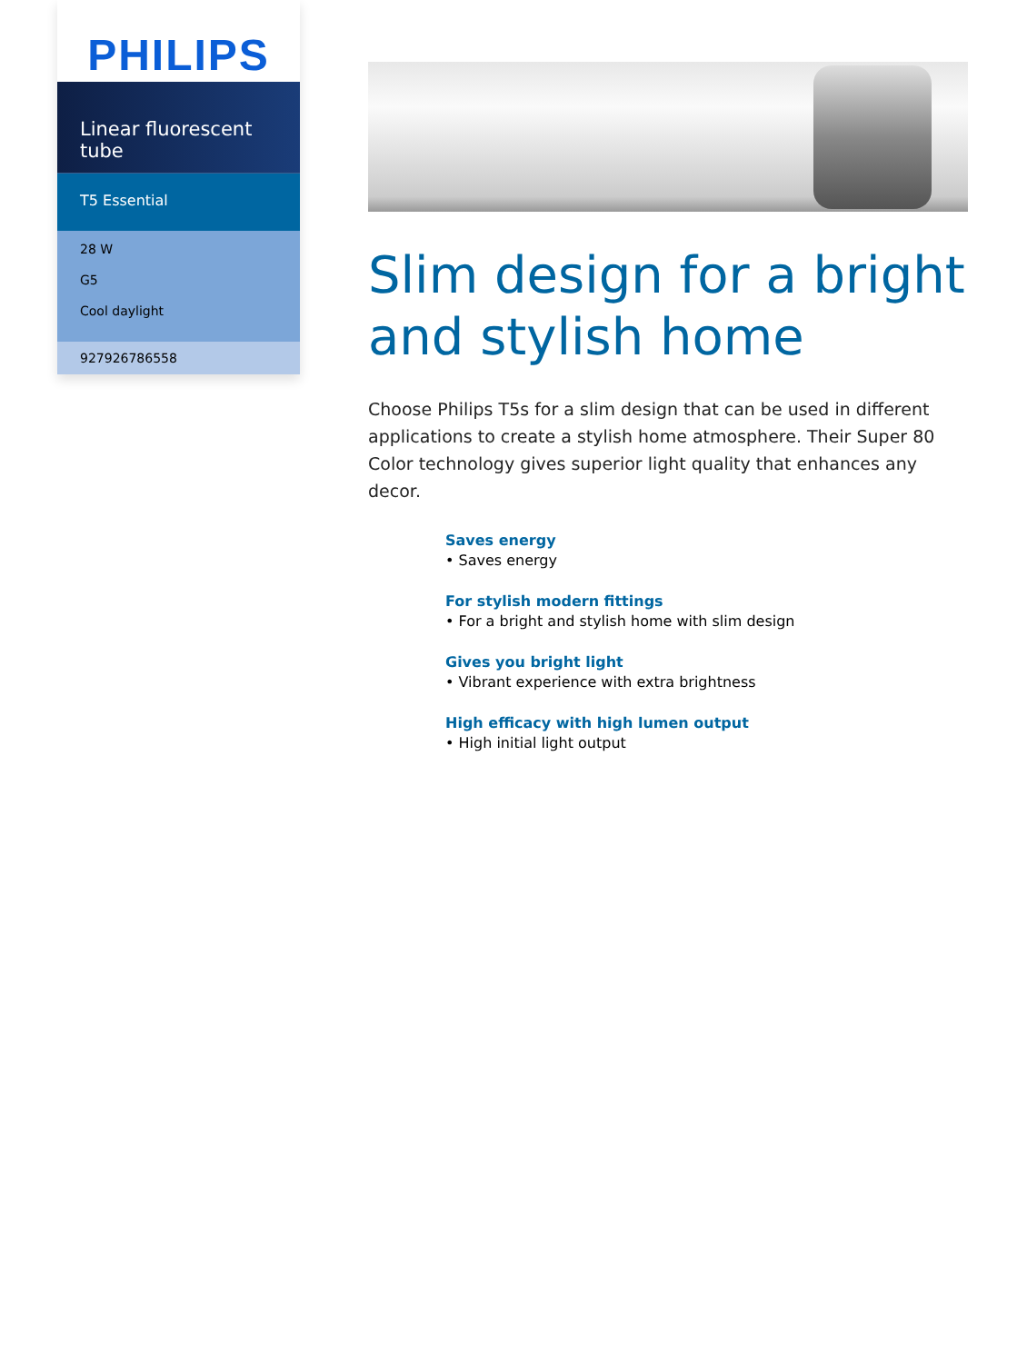PHILIPS
Linear fluorescent tube
T5 Essential
28 W
G5
Cool daylight
927926786558
Slim design for a bright and stylish home
Choose Philips T5s for a slim design that can be used in different applications to create a stylish home atmosphere. Their Super 80 Color technology gives superior light quality that enhances any decor.
Saves energy
• Saves energy
For stylish modern fittings
• For a bright and stylish home with slim design
Gives you bright light
• Vibrant experience with extra brightness
High efficacy with high lumen output
• High initial light output